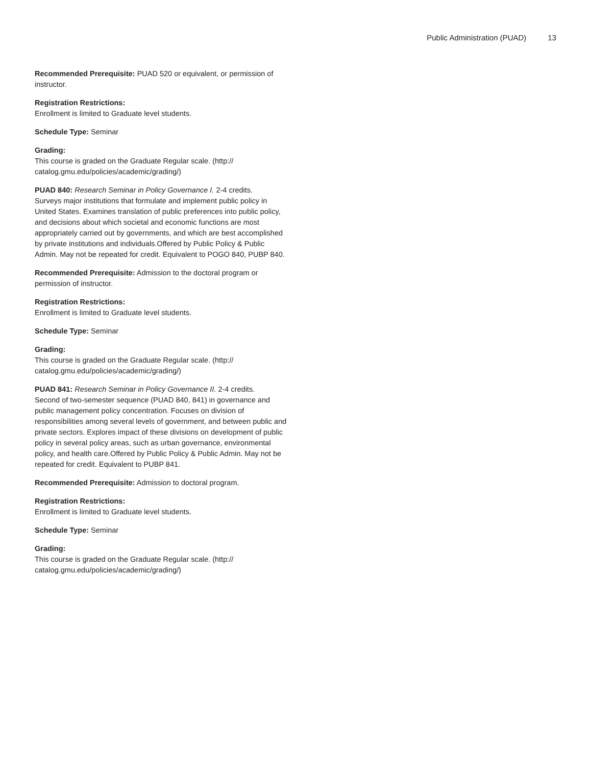Public Administration (PUAD) 13
Recommended Prerequisite: PUAD 520 or equivalent, or permission of instructor.
Registration Restrictions:
Enrollment is limited to Graduate level students.
Schedule Type: Seminar
Grading:
This course is graded on the Graduate Regular scale. (http://
catalog.gmu.edu/policies/academic/grading/)
PUAD 840: Research Seminar in Policy Governance I. 2-4 credits.
Surveys major institutions that formulate and implement public policy in United States. Examines translation of public preferences into public policy, and decisions about which societal and economic functions are most appropriately carried out by governments, and which are best accomplished by private institutions and individuals.Offered by Public Policy & Public Admin. May not be repeated for credit. Equivalent to POGO 840, PUBP 840.
Recommended Prerequisite: Admission to the doctoral program or permission of instructor.
Registration Restrictions:
Enrollment is limited to Graduate level students.
Schedule Type: Seminar
Grading:
This course is graded on the Graduate Regular scale. (http://
catalog.gmu.edu/policies/academic/grading/)
PUAD 841: Research Seminar in Policy Governance II. 2-4 credits.
Second of two-semester sequence (PUAD 840, 841) in governance and public management policy concentration. Focuses on division of responsibilities among several levels of government, and between public and private sectors. Explores impact of these divisions on development of public policy in several policy areas, such as urban governance, environmental policy, and health care.Offered by Public Policy & Public Admin. May not be repeated for credit. Equivalent to PUBP 841.
Recommended Prerequisite: Admission to doctoral program.
Registration Restrictions:
Enrollment is limited to Graduate level students.
Schedule Type: Seminar
Grading:
This course is graded on the Graduate Regular scale. (http://
catalog.gmu.edu/policies/academic/grading/)